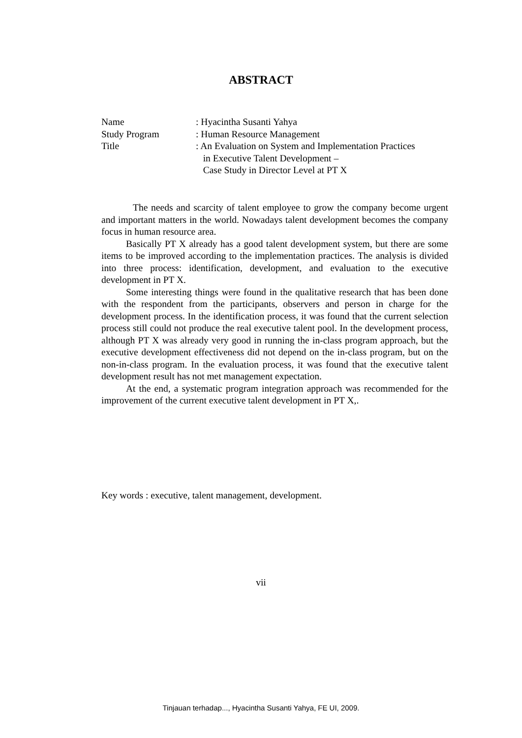ABSTRACT
Name : Hyacintha Susanti Yahya
Study Program : Human Resource Management
Title : An Evaluation on System and Implementation Practices
in Executive Talent Development –
Case Study in Director Level at PT X
The needs and scarcity of talent employee to grow the company become urgent and important matters in the world. Nowadays talent development becomes the company focus in human resource area.
Basically PT X already has a good talent development system, but there are some items to be improved according to the implementation practices. The analysis is divided into three process: identification, development, and evaluation to the executive development in PT X.
Some interesting things were found in the qualitative research that has been done with the respondent from the participants, observers and person in charge for the development process. In the identification process, it was found that the current selection process still could not produce the real executive talent pool. In the development process, although PT X was already very good in running the in-class program approach, but the executive development effectiveness did not depend on the in-class program, but on the non-in-class program. In the evaluation process, it was found that the executive talent development result has not met management expectation.
At the end, a systematic program integration approach was recommended for the improvement of the current executive talent development in PT X,.
Key words : executive, talent management, development.
vii
Tinjauan terhadap..., Hyacintha Susanti Yahya, FE UI, 2009.